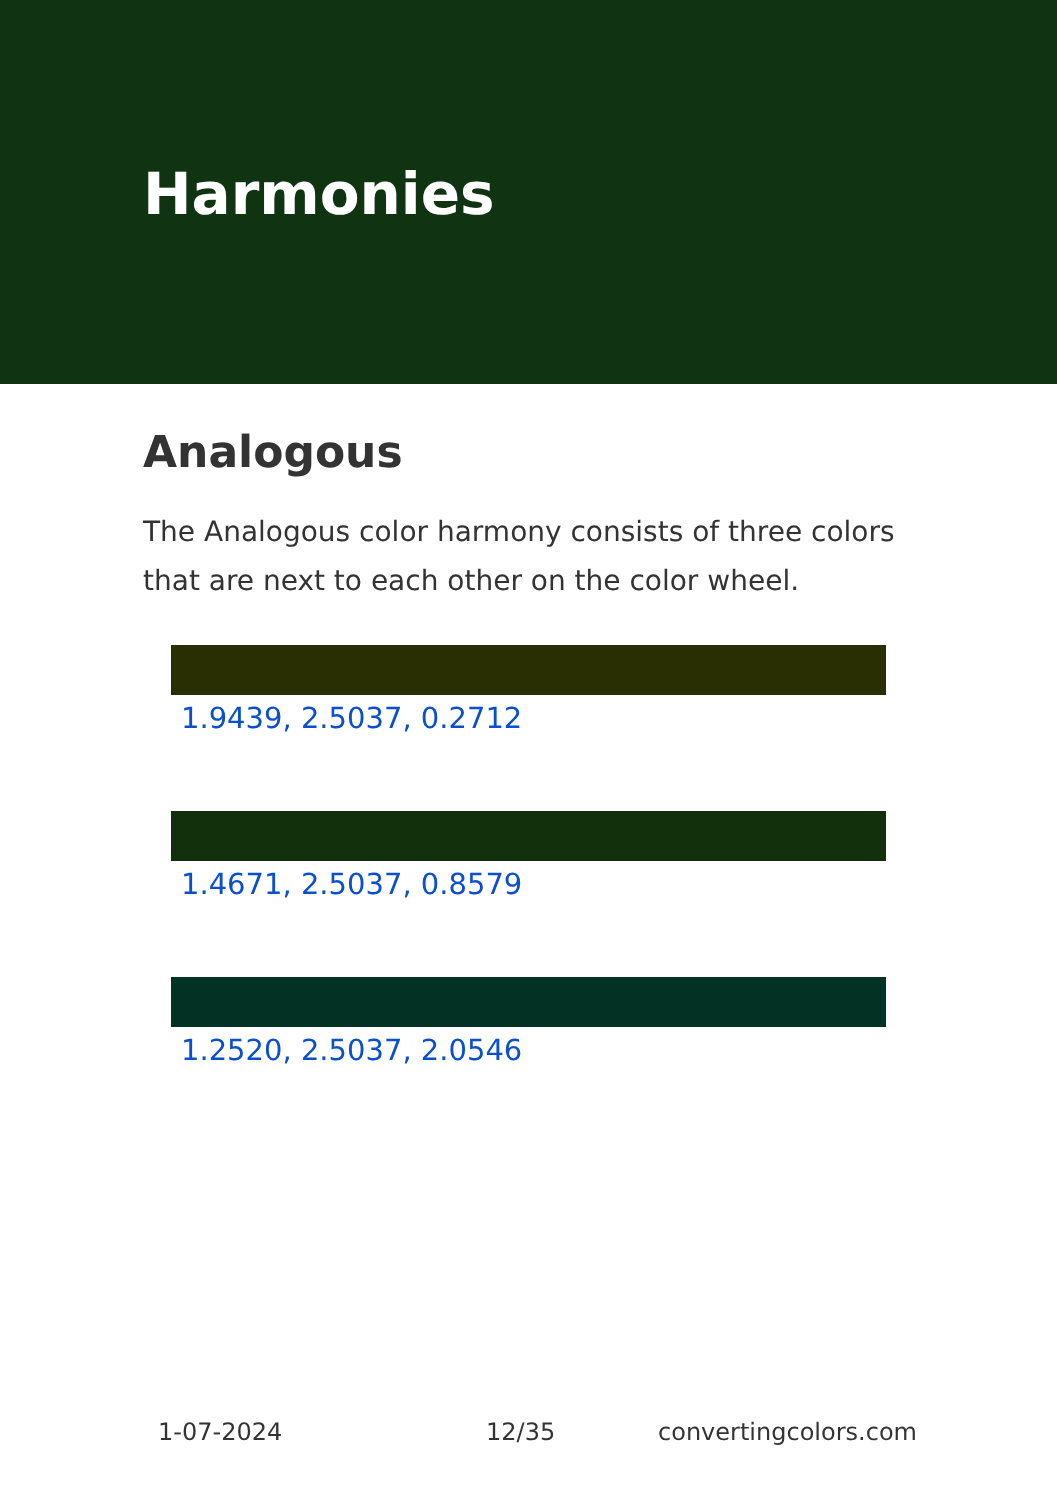Harmonies
Analogous
The Analogous color harmony consists of three colors that are next to each other on the color wheel.
1.9439, 2.5037, 0.2712
1.4671, 2.5037, 0.8579
1.2520, 2.5037, 2.0546
1-07-2024 12/35 convertingcolors.com